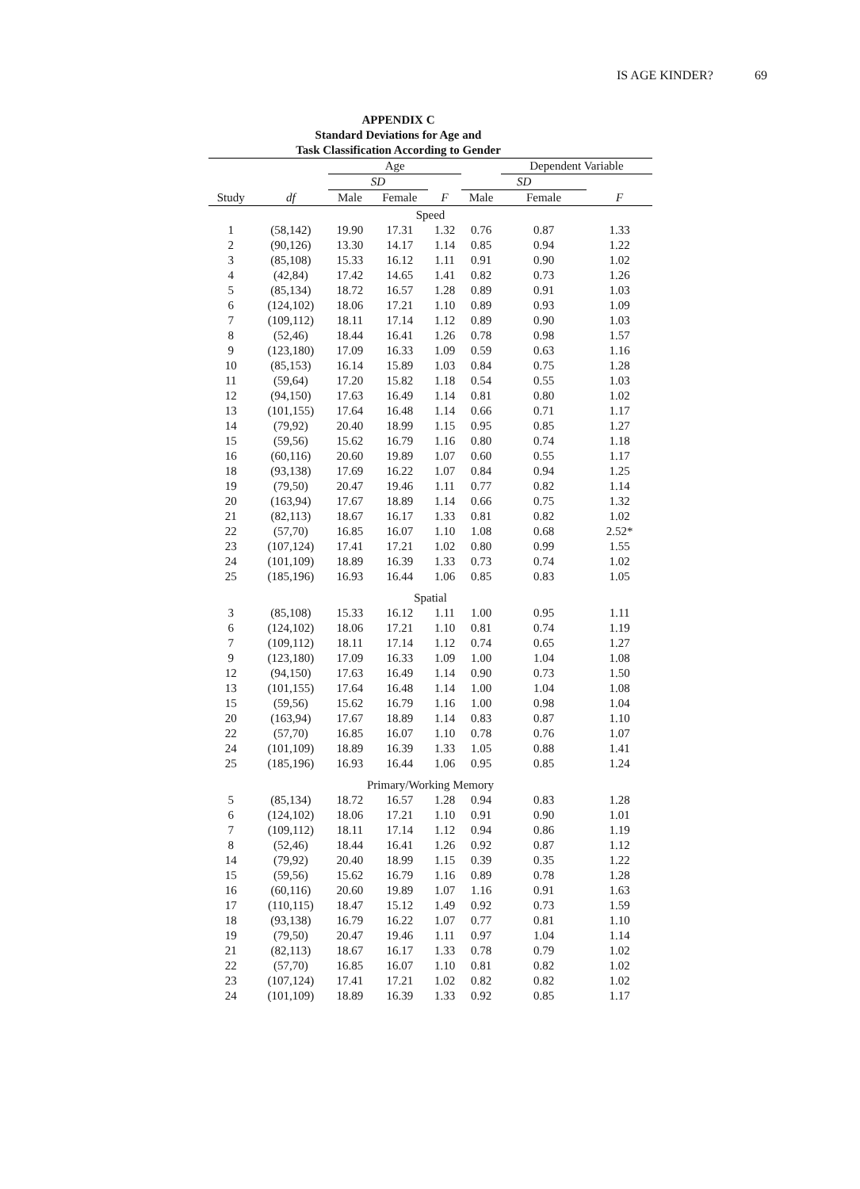IS AGE KINDER? 69
APPENDIX C
Standard Deviations for Age and
Task Classification According to Gender
| | | Age | | | | Dependent Variable | |
| --- | --- | --- | --- | --- | --- | --- | --- |
| | | SD | | | SD | | |
| Study | df | Male | Female | F | Male | Female | F |
| Speed | | | | | | | |
| 1 | (58,142) | 19.90 | 17.31 | 1.32 | 0.76 | 0.87 | 1.33 |
| 2 | (90,126) | 13.30 | 14.17 | 1.14 | 0.85 | 0.94 | 1.22 |
| 3 | (85,108) | 15.33 | 16.12 | 1.11 | 0.91 | 0.90 | 1.02 |
| 4 | (42,84) | 17.42 | 14.65 | 1.41 | 0.82 | 0.73 | 1.26 |
| 5 | (85,134) | 18.72 | 16.57 | 1.28 | 0.89 | 0.91 | 1.03 |
| 6 | (124,102) | 18.06 | 17.21 | 1.10 | 0.89 | 0.93 | 1.09 |
| 7 | (109,112) | 18.11 | 17.14 | 1.12 | 0.89 | 0.90 | 1.03 |
| 8 | (52,46) | 18.44 | 16.41 | 1.26 | 0.78 | 0.98 | 1.57 |
| 9 | (123,180) | 17.09 | 16.33 | 1.09 | 0.59 | 0.63 | 1.16 |
| 10 | (85,153) | 16.14 | 15.89 | 1.03 | 0.84 | 0.75 | 1.28 |
| 11 | (59,64) | 17.20 | 15.82 | 1.18 | 0.54 | 0.55 | 1.03 |
| 12 | (94,150) | 17.63 | 16.49 | 1.14 | 0.81 | 0.80 | 1.02 |
| 13 | (101,155) | 17.64 | 16.48 | 1.14 | 0.66 | 0.71 | 1.17 |
| 14 | (79,92) | 20.40 | 18.99 | 1.15 | 0.95 | 0.85 | 1.27 |
| 15 | (59,56) | 15.62 | 16.79 | 1.16 | 0.80 | 0.74 | 1.18 |
| 16 | (60,116) | 20.60 | 19.89 | 1.07 | 0.60 | 0.55 | 1.17 |
| 18 | (93,138) | 17.69 | 16.22 | 1.07 | 0.84 | 0.94 | 1.25 |
| 19 | (79,50) | 20.47 | 19.46 | 1.11 | 0.77 | 0.82 | 1.14 |
| 20 | (163,94) | 17.67 | 18.89 | 1.14 | 0.66 | 0.75 | 1.32 |
| 21 | (82,113) | 18.67 | 16.17 | 1.33 | 0.81 | 0.82 | 1.02 |
| 22 | (57,70) | 16.85 | 16.07 | 1.10 | 1.08 | 0.68 | 2.52* |
| 23 | (107,124) | 17.41 | 17.21 | 1.02 | 0.80 | 0.99 | 1.55 |
| 24 | (101,109) | 18.89 | 16.39 | 1.33 | 0.73 | 0.74 | 1.02 |
| 25 | (185,196) | 16.93 | 16.44 | 1.06 | 0.85 | 0.83 | 1.05 |
| Spatial | | | | | | | |
| 3 | (85,108) | 15.33 | 16.12 | 1.11 | 1.00 | 0.95 | 1.11 |
| 6 | (124,102) | 18.06 | 17.21 | 1.10 | 0.81 | 0.74 | 1.19 |
| 7 | (109,112) | 18.11 | 17.14 | 1.12 | 0.74 | 0.65 | 1.27 |
| 9 | (123,180) | 17.09 | 16.33 | 1.09 | 1.00 | 1.04 | 1.08 |
| 12 | (94,150) | 17.63 | 16.49 | 1.14 | 0.90 | 0.73 | 1.50 |
| 13 | (101,155) | 17.64 | 16.48 | 1.14 | 1.00 | 1.04 | 1.08 |
| 15 | (59,56) | 15.62 | 16.79 | 1.16 | 1.00 | 0.98 | 1.04 |
| 20 | (163,94) | 17.67 | 18.89 | 1.14 | 0.83 | 0.87 | 1.10 |
| 22 | (57,70) | 16.85 | 16.07 | 1.10 | 0.78 | 0.76 | 1.07 |
| 24 | (101,109) | 18.89 | 16.39 | 1.33 | 1.05 | 0.88 | 1.41 |
| 25 | (185,196) | 16.93 | 16.44 | 1.06 | 0.95 | 0.85 | 1.24 |
| Primary/Working Memory | | | | | | | |
| 5 | (85,134) | 18.72 | 16.57 | 1.28 | 0.94 | 0.83 | 1.28 |
| 6 | (124,102) | 18.06 | 17.21 | 1.10 | 0.91 | 0.90 | 1.01 |
| 7 | (109,112) | 18.11 | 17.14 | 1.12 | 0.94 | 0.86 | 1.19 |
| 8 | (52,46) | 18.44 | 16.41 | 1.26 | 0.92 | 0.87 | 1.12 |
| 14 | (79,92) | 20.40 | 18.99 | 1.15 | 0.39 | 0.35 | 1.22 |
| 15 | (59,56) | 15.62 | 16.79 | 1.16 | 0.89 | 0.78 | 1.28 |
| 16 | (60,116) | 20.60 | 19.89 | 1.07 | 1.16 | 0.91 | 1.63 |
| 17 | (110,115) | 18.47 | 15.12 | 1.49 | 0.92 | 0.73 | 1.59 |
| 18 | (93,138) | 16.79 | 16.22 | 1.07 | 0.77 | 0.81 | 1.10 |
| 19 | (79,50) | 20.47 | 19.46 | 1.11 | 0.97 | 1.04 | 1.14 |
| 21 | (82,113) | 18.67 | 16.17 | 1.33 | 0.78 | 0.79 | 1.02 |
| 22 | (57,70) | 16.85 | 16.07 | 1.10 | 0.81 | 0.82 | 1.02 |
| 23 | (107,124) | 17.41 | 17.21 | 1.02 | 0.82 | 0.82 | 1.02 |
| 24 | (101,109) | 18.89 | 16.39 | 1.33 | 0.92 | 0.85 | 1.17 |